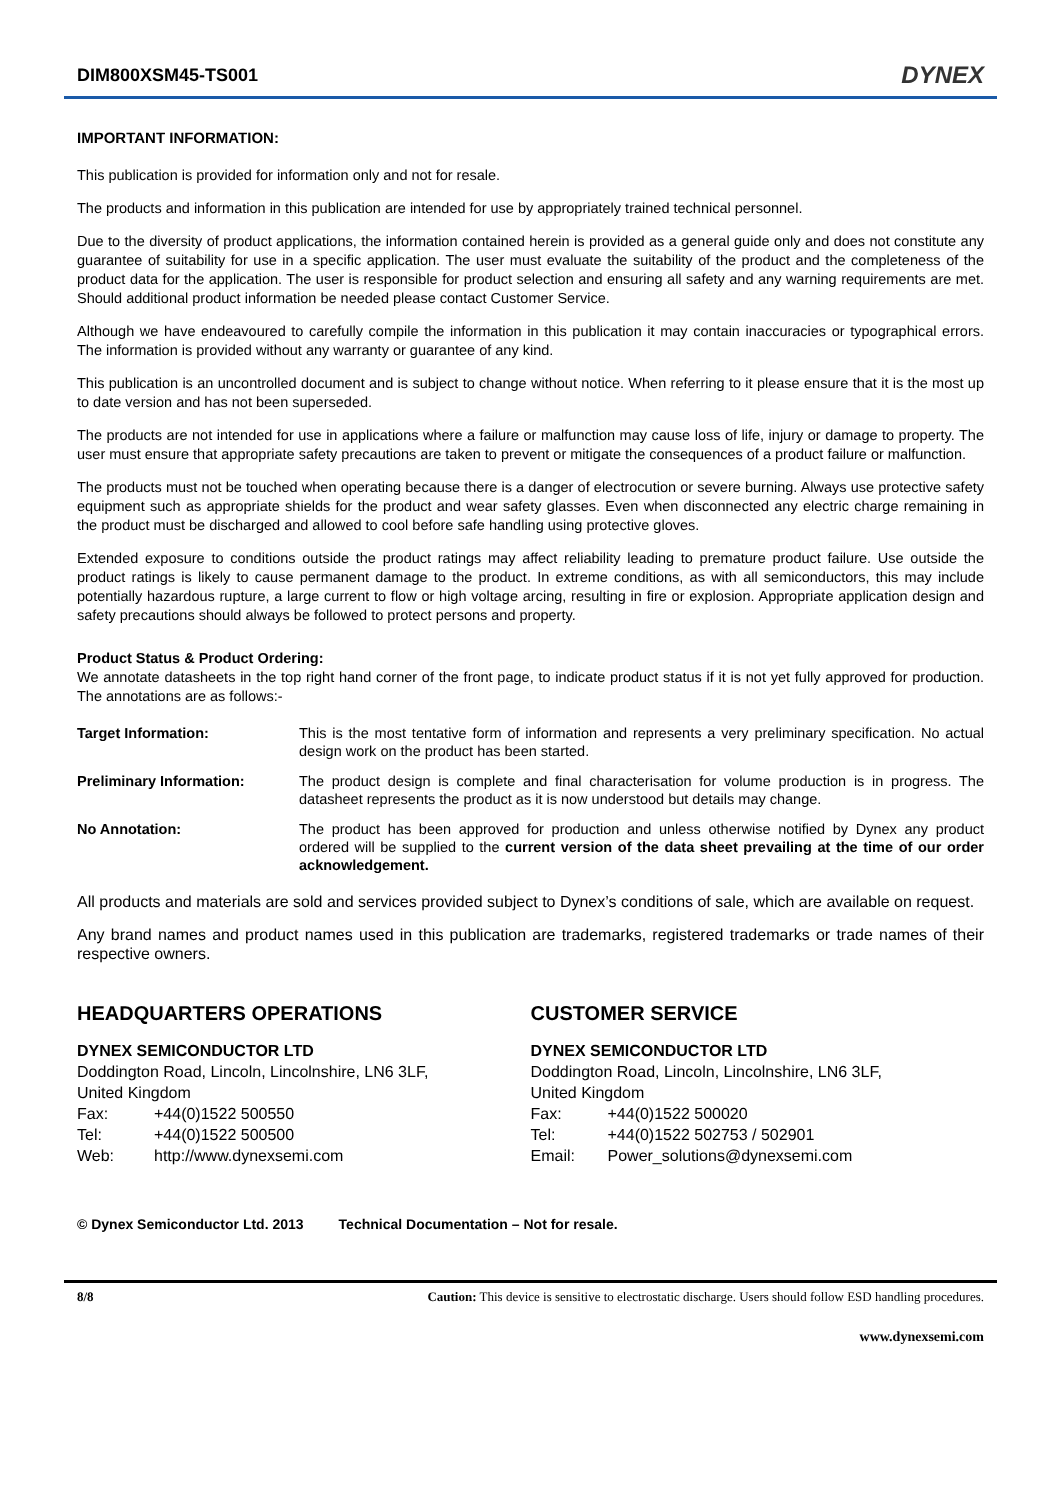DIM800XSM45-TS001
DYNEX
IMPORTANT INFORMATION:
This publication is provided for information only and not for resale.
The products and information in this publication are intended for use by appropriately trained technical personnel.
Due to the diversity of product applications, the information contained herein is provided as a general guide only and does not constitute any guarantee of suitability for use in a specific application. The user must evaluate the suitability of the product and the completeness of the product data for the application. The user is responsible for product selection and ensuring all safety and any warning requirements are met. Should additional product information be needed please contact Customer Service.
Although we have endeavoured to carefully compile the information in this publication it may contain inaccuracies or typographical errors. The information is provided without any warranty or guarantee of any kind.
This publication is an uncontrolled document and is subject to change without notice. When referring to it please ensure that it is the most up to date version and has not been superseded.
The products are not intended for use in applications where a failure or malfunction may cause loss of life, injury or damage to property. The user must ensure that appropriate safety precautions are taken to prevent or mitigate the consequences of a product failure or malfunction.
The products must not be touched when operating because there is a danger of electrocution or severe burning. Always use protective safety equipment such as appropriate shields for the product and wear safety glasses. Even when disconnected any electric charge remaining in the product must be discharged and allowed to cool before safe handling using protective gloves.
Extended exposure to conditions outside the product ratings may affect reliability leading to premature product failure. Use outside the product ratings is likely to cause permanent damage to the product. In extreme conditions, as with all semiconductors, this may include potentially hazardous rupture, a large current to flow or high voltage arcing, resulting in fire or explosion. Appropriate application design and safety precautions should always be followed to protect persons and property.
Product Status & Product Ordering:
We annotate datasheets in the top right hand corner of the front page, to indicate product status if it is not yet fully approved for production. The annotations are as follows:-
Target Information: This is the most tentative form of information and represents a very preliminary specification. No actual design work on the product has been started.
Preliminary Information: The product design is complete and final characterisation for volume production is in progress. The datasheet represents the product as it is now understood but details may change.
No Annotation: The product has been approved for production and unless otherwise notified by Dynex any product ordered will be supplied to the current version of the data sheet prevailing at the time of our order acknowledgement.
All products and materials are sold and services provided subject to Dynex’s conditions of sale, which are available on request.
Any brand names and product names used in this publication are trademarks, registered trademarks or trade names of their respective owners.
HEADQUARTERS OPERATIONS
DYNEX SEMICONDUCTOR LTD
Doddington Road, Lincoln, Lincolnshire, LN6 3LF,
United Kingdom
Fax: +44(0)1522 500550
Tel: +44(0)1522 500500
Web: http://www.dynexsemi.com
CUSTOMER SERVICE
DYNEX SEMICONDUCTOR LTD
Doddington Road, Lincoln, Lincolnshire, LN6 3LF,
United Kingdom
Fax: +44(0)1522 500020
Tel: +44(0)1522 502753 / 502901
Email: Power_solutions@dynexsemi.com
© Dynex Semiconductor Ltd. 2013 Technical Documentation – Not for resale.
8/8 Caution: This device is sensitive to electrostatic discharge. Users should follow ESD handling procedures.
www.dynexsemi.com